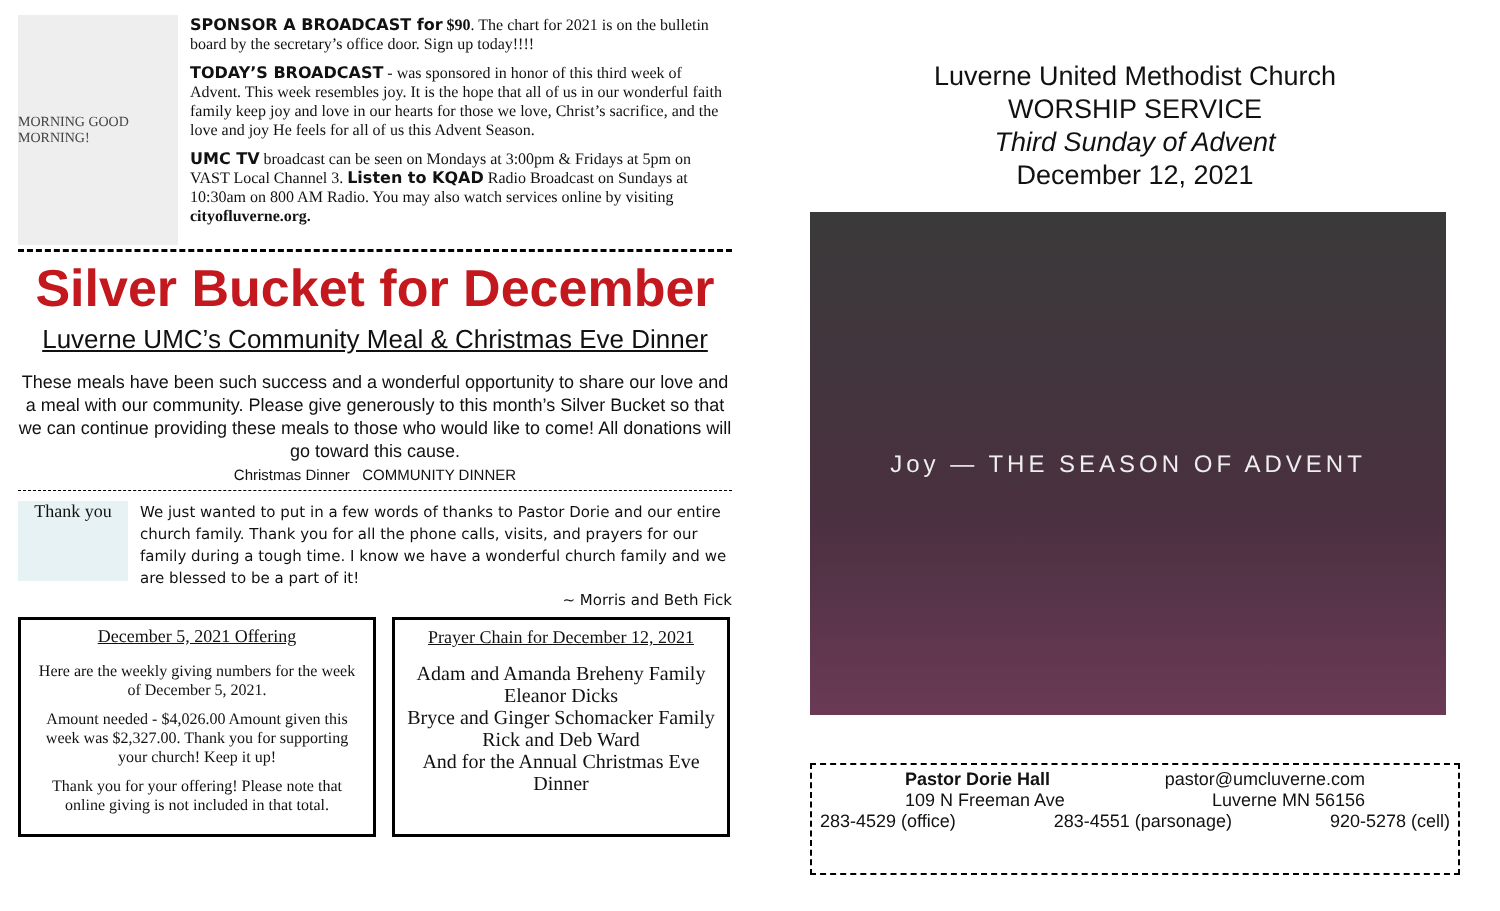MORNING GOOD MORNING!
SPONSOR A BROADCAST for $90. The chart for 2021 is on the bulletin board by the secretary’s office door. Sign up today!!!!
TODAY’S BROADCAST - was sponsored in honor of this third week of Advent. This week resembles joy. It is the hope that all of us in our wonderful faith family keep joy and love in our hearts for those we love, Christ’s sacrifice, and the love and joy He feels for all of us this Advent Season.
UMC TV broadcast can be seen on Mondays at 3:00pm & Fridays at 5pm on VAST Local Channel 3. Listen to KQAD Radio Broadcast on Sundays at 10:30am on 800 AM Radio. You may also watch services online by visiting cityofluverne.org.
Silver Bucket for December
Luverne UMC’s Community Meal & Christmas Eve Dinner
These meals have been such success and a wonderful opportunity to share our love and a meal with our community. Please give generously to this month’s Silver Bucket so that we can continue providing these meals to those who would like to come! All donations will go toward this cause.
Christmas Dinner COMMUNITY DINNER
Thank you
We just wanted to put in a few words of thanks to Pastor Dorie and our entire church family. Thank you for all the phone calls, visits, and prayers for our family during a tough time. I know we have a wonderful church family and we are blessed to be a part of it!
~ Morris and Beth Fick
December 5, 2021 Offering
Here are the weekly giving numbers for the week of December 5, 2021.
Amount needed - $4,026.00 Amount given this week was $2,327.00. Thank you for supporting your church! Keep it up!
Thank you for your offering! Please note that online giving is not included in that total.
Prayer Chain for December 12, 2021
Adam and Amanda Breheny Family
Eleanor Dicks
Bryce and Ginger Schomacker Family
Rick and Deb Ward
And for the Annual Christmas Eve Dinner
Luverne United Methodist Church
WORSHIP SERVICE
Third Sunday of Advent
December 12, 2021
Joy — THE SEASON OF ADVENT
Pastor Dorie Hall pastor@umcluverne.com
109 N Freeman Ave Luverne MN 56156
283-4529 (office) 283-4551 (parsonage) 920-5278 (cell)